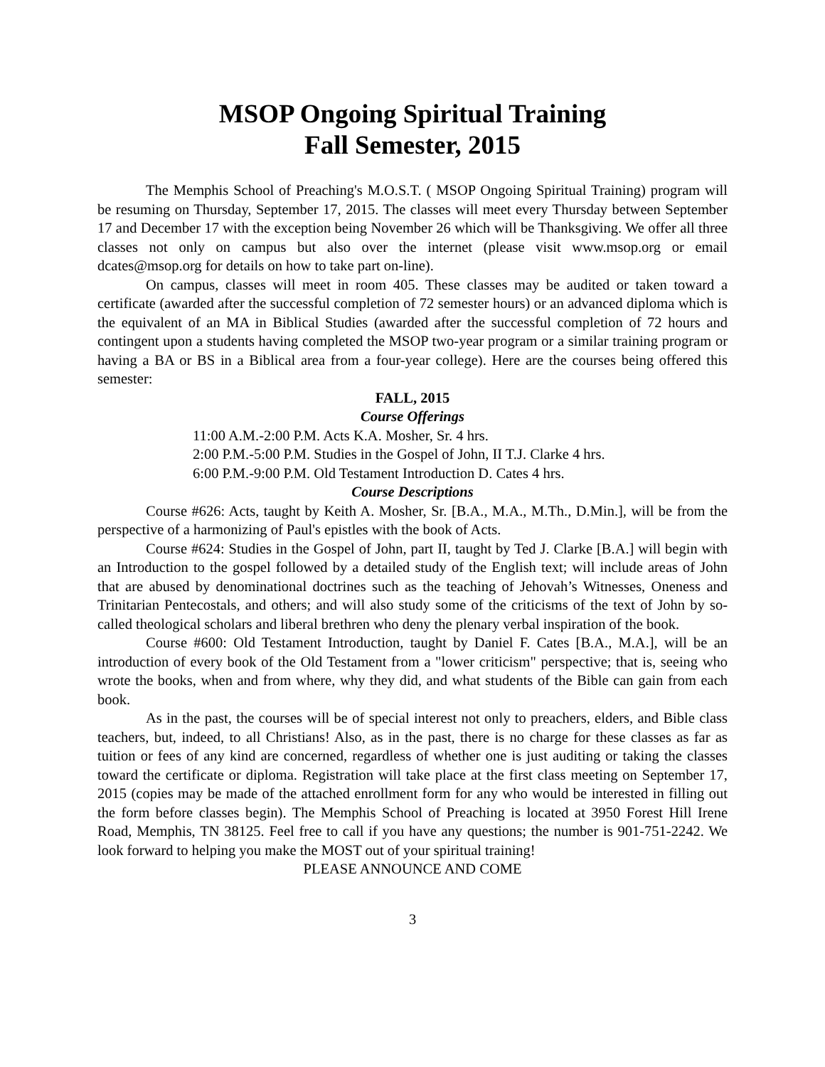MSOP Ongoing Spiritual Training
Fall Semester, 2015
The Memphis School of Preaching's M.O.S.T. ( MSOP Ongoing Spiritual Training) program will be resuming on Thursday, September 17, 2015. The classes will meet every Thursday between September 17 and December 17 with the exception being November 26 which will be Thanksgiving. We offer all three classes not only on campus but also over the internet (please visit www.msop.org or email dcates@msop.org for details on how to take part on-line).
On campus, classes will meet in room 405. These classes may be audited or taken toward a certificate (awarded after the successful completion of 72 semester hours) or an advanced diploma which is the equivalent of an MA in Biblical Studies (awarded after the successful completion of 72 hours and contingent upon a students having completed the MSOP two-year program or a similar training program or having a BA or BS in a Biblical area from a four-year college). Here are the courses being offered this semester:
FALL, 2015
Course Offerings
11:00 A.M.-2:00 P.M. Acts K.A. Mosher, Sr. 4 hrs.
2:00 P.M.-5:00 P.M. Studies in the Gospel of John, II T.J. Clarke 4 hrs.
6:00 P.M.-9:00 P.M. Old Testament Introduction D. Cates 4 hrs.
Course Descriptions
Course #626: Acts, taught by Keith A. Mosher, Sr. [B.A., M.A., M.Th., D.Min.], will be from the perspective of a harmonizing of Paul's epistles with the book of Acts.
Course #624: Studies in the Gospel of John, part II, taught by Ted J. Clarke [B.A.] will begin with an Introduction to the gospel followed by a detailed study of the English text; will include areas of John that are abused by denominational doctrines such as the teaching of Jehovah’s Witnesses, Oneness and Trinitarian Pentecostals, and others; and will also study some of the criticisms of the text of John by so-called theological scholars and liberal brethren who deny the plenary verbal inspiration of the book.
Course #600: Old Testament Introduction, taught by Daniel F. Cates [B.A., M.A.], will be an introduction of every book of the Old Testament from a "lower criticism" perspective; that is, seeing who wrote the books, when and from where, why they did, and what students of the Bible can gain from each book.
As in the past, the courses will be of special interest not only to preachers, elders, and Bible class teachers, but, indeed, to all Christians! Also, as in the past, there is no charge for these classes as far as tuition or fees of any kind are concerned, regardless of whether one is just auditing or taking the classes toward the certificate or diploma. Registration will take place at the first class meeting on September 17, 2015 (copies may be made of the attached enrollment form for any who would be interested in filling out the form before classes begin). The Memphis School of Preaching is located at 3950 Forest Hill Irene Road, Memphis, TN 38125. Feel free to call if you have any questions; the number is 901-751-2242. We look forward to helping you make the MOST out of your spiritual training!
PLEASE ANNOUNCE AND COME
3